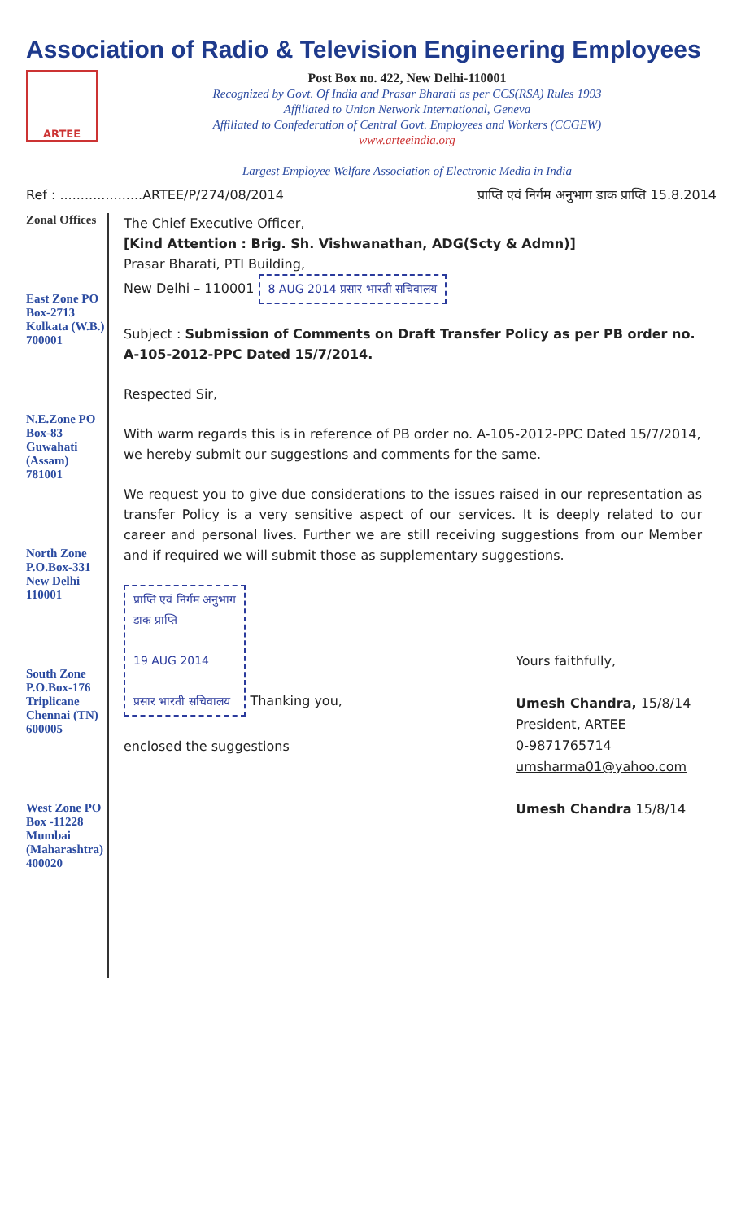Association of Radio & Television Engineering Employees
ARTEE
Post Box no. 422, New Delhi-110001
Recognized by Govt. Of India and Prasar Bharati as per CCS(RSA) Rules 1993
Affiliated to Union Network International, Geneva
Affiliated to Confederation of Central Govt. Employees and Workers (CCGEW)
www.arteeindia.org
Largest Employee Welfare Association of Electronic Media in India
Ref : ....................ARTEE/P/274/08/2014 प्राप्ति एवं निर्गम अनुभाग डाक प्राप्ति 15.8.2014
Zonal Offices
East Zone PO Box-2713 Kolkata (W.B.) 700001
N.E.Zone PO Box-83 Guwahati (Assam) 781001
North Zone P.O.Box-331 New Delhi 110001
South Zone P.O.Box-176 Triplicane Chennai (TN) 600005
West Zone PO Box -11228 Mumbai (Maharashtra) 400020
The Chief Executive Officer,
[Kind Attention : Brig. Sh. Vishwanathan, ADG(Scty & Admn)]
Prasar Bharati, PTI Building,
New Delhi – 110001 8 AUG 2014 प्रसार भारती सचिवालय
Subject : Submission of Comments on Draft Transfer Policy as per PB order no. A-105-2012-PPC Dated 15/7/2014.
Respected Sir,
With warm regards this is in reference of PB order no. A-105-2012-PPC Dated 15/7/2014, we hereby submit our suggestions and comments for the same.
We request you to give due considerations to the issues raised in our representation as transfer Policy is a very sensitive aspect of our services. It is deeply related to our career and personal lives. Further we are still receiving suggestions from our Member and if required we will submit those as supplementary suggestions.
प्राप्ति एवं निर्गम अनुभाग
डाक प्राप्ति
19 AUG 2014
प्रसार भारती सचिवालय Thanking you,
enclosed the suggestions
Yours faithfully,
Umesh Chandra, 15/8/14
President, ARTEE
0-9871765714
umsharma01@yahoo.com
Umesh Chandra 15/8/14